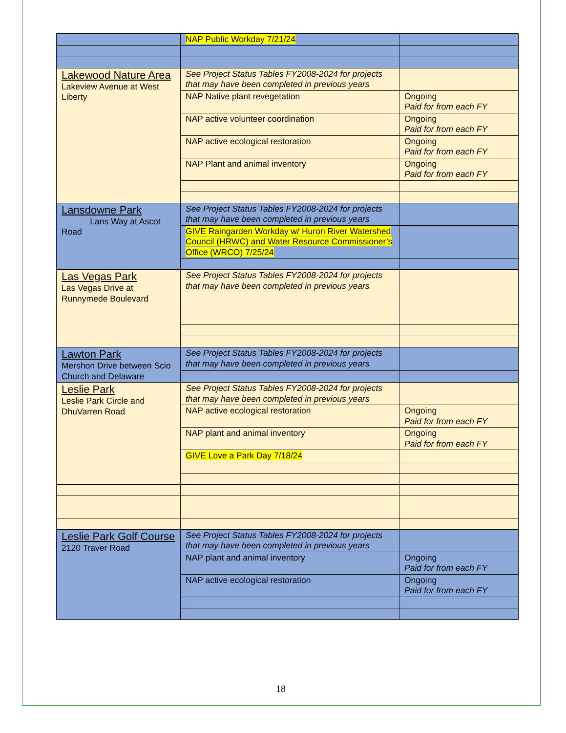| | NAP Public Workday 7/21/24 | |
| Lakewood Nature Area Lakeview Avenue at West Liberty | See Project Status Tables FY2008-2024 for projects that may have been completed in previous years | |
| | NAP Native plant revegetation | Ongoing Paid for from each FY |
| | NAP active volunteer coordination | Ongoing Paid for from each FY |
| | NAP active ecological restoration | Ongoing Paid for from each FY |
| | NAP Plant and animal inventory | Ongoing Paid for from each FY |
| Lansdowne Park Lans Way at Ascot Road | See Project Status Tables FY2008-2024 for projects that may have been completed in previous years | |
| | GIVE Raingarden Workday w/ Huron River Watershed Council (HRWC) and Water Resource Commissioner’s Office (WRCO) 7/25/24 | |
| Las Vegas Park Las Vegas Drive at Runnymede Boulevard | See Project Status Tables FY2008-2024 for projects that may have been completed in previous years | |
| Lawton Park Mershon Drive between Scio Church and Delaware | See Project Status Tables FY2008-2024 for projects that may have been completed in previous years | |
| Leslie Park Leslie Park Circle and DhuVarren Road | See Project Status Tables FY2008-2024 for projects that may have been completed in previous years | |
| | NAP active ecological restoration | Ongoing Paid for from each FY |
| | NAP plant and animal inventory | Ongoing Paid for from each FY |
| | GIVE Love a Park Day 7/18/24 | |
| Leslie Park Golf Course 2120 Traver Road | See Project Status Tables FY2008-2024 for projects that may have been completed in previous years | |
| | NAP plant and animal inventory | Ongoing Paid for from each FY |
| | NAP active ecological restoration | Ongoing Paid for from each FY |
18